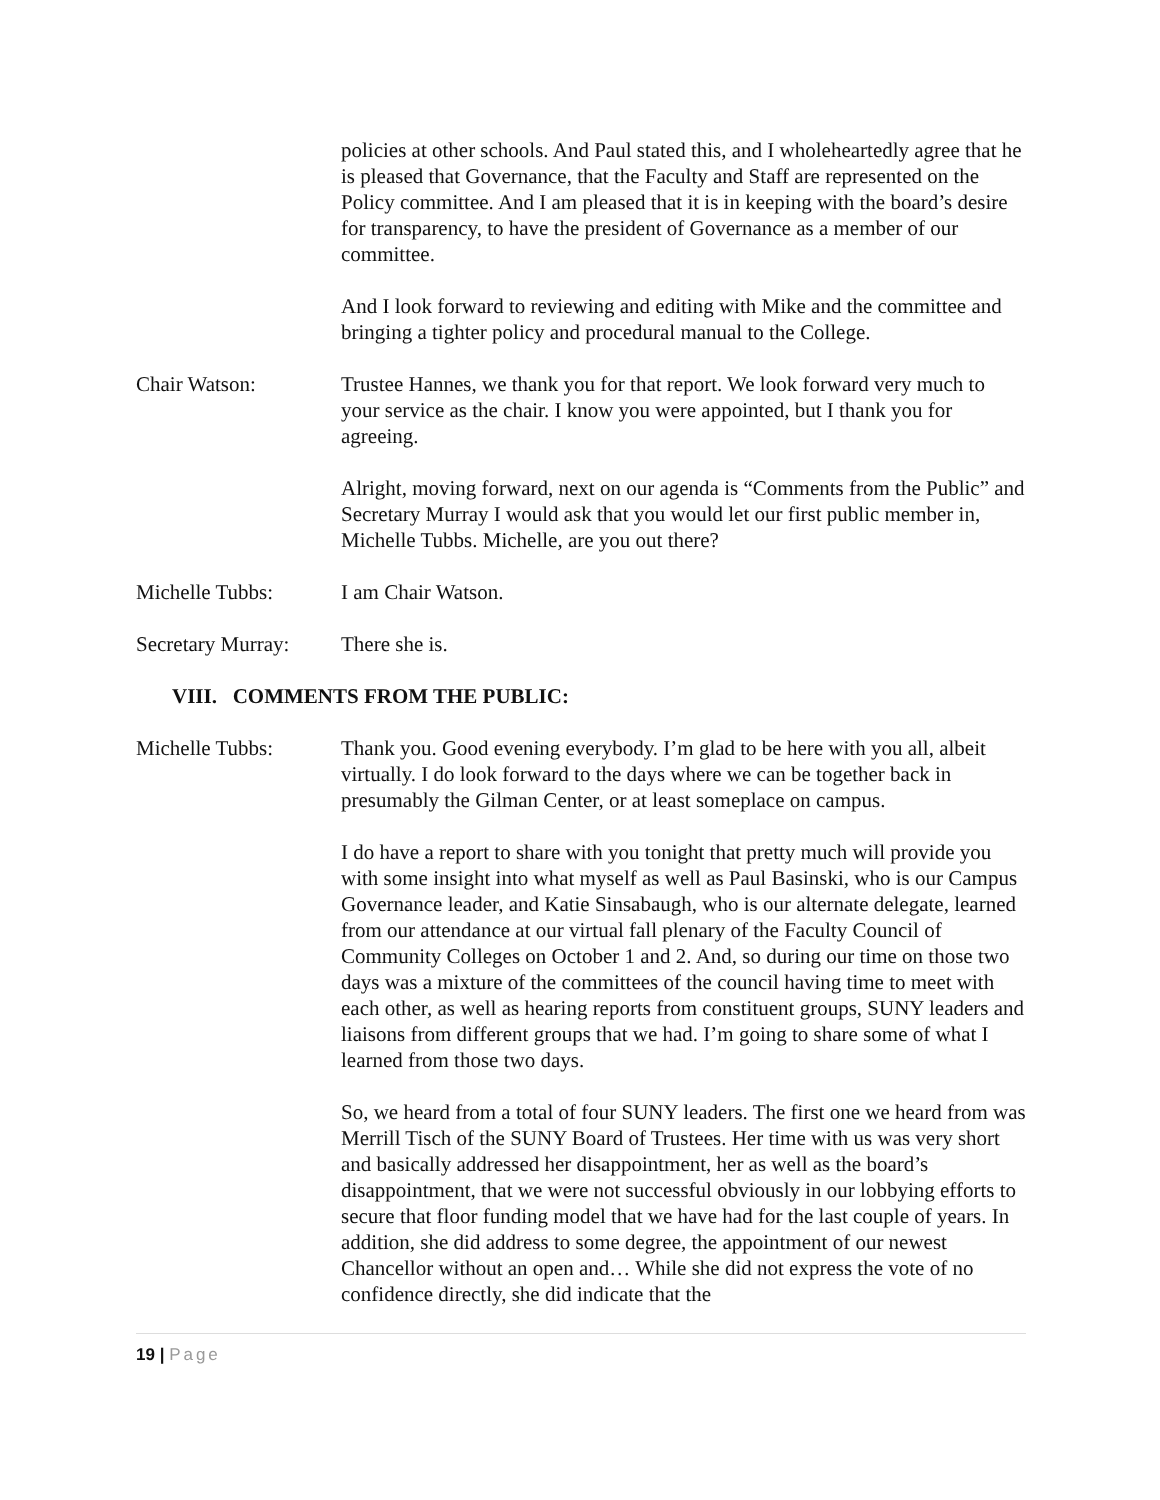policies at other schools. And Paul stated this, and I wholeheartedly agree that he is pleased that Governance, that the Faculty and Staff are represented on the Policy committee. And I am pleased that it is in keeping with the board’s desire for transparency, to have the president of Governance as a member of our committee.
And I look forward to reviewing and editing with Mike and the committee and bringing a tighter policy and procedural manual to the College.
Chair Watson: Trustee Hannes, we thank you for that report. We look forward very much to your service as the chair. I know you were appointed, but I thank you for agreeing.
Alright, moving forward, next on our agenda is “Comments from the Public” and Secretary Murray I would ask that you would let our first public member in, Michelle Tubbs. Michelle, are you out there?
Michelle Tubbs: I am Chair Watson.
Secretary Murray:
There she is.
VIII. COMMENTS FROM THE PUBLIC:
Michelle Tubbs: Thank you. Good evening everybody. I’m glad to be here with you all, albeit virtually. I do look forward to the days where we can be together back in presumably the Gilman Center, or at least someplace on campus.
I do have a report to share with you tonight that pretty much will provide you with some insight into what myself as well as Paul Basinski, who is our Campus Governance leader, and Katie Sinsabaugh, who is our alternate delegate, learned from our attendance at our virtual fall plenary of the Faculty Council of Community Colleges on October 1 and 2. And, so during our time on those two days was a mixture of the committees of the council having time to meet with each other, as well as hearing reports from constituent groups, SUNY leaders and liaisons from different groups that we had. I’m going to share some of what I learned from those two days.
So, we heard from a total of four SUNY leaders. The first one we heard from was Merrill Tisch of the SUNY Board of Trustees. Her time with us was very short and basically addressed her disappointment, her as well as the board’s disappointment, that we were not successful obviously in our lobbying efforts to secure that floor funding model that we have had for the last couple of years. In addition, she did address to some degree, the appointment of our newest Chancellor without an open and… While she did not express the vote of no confidence directly, she did indicate that the
19 | Page